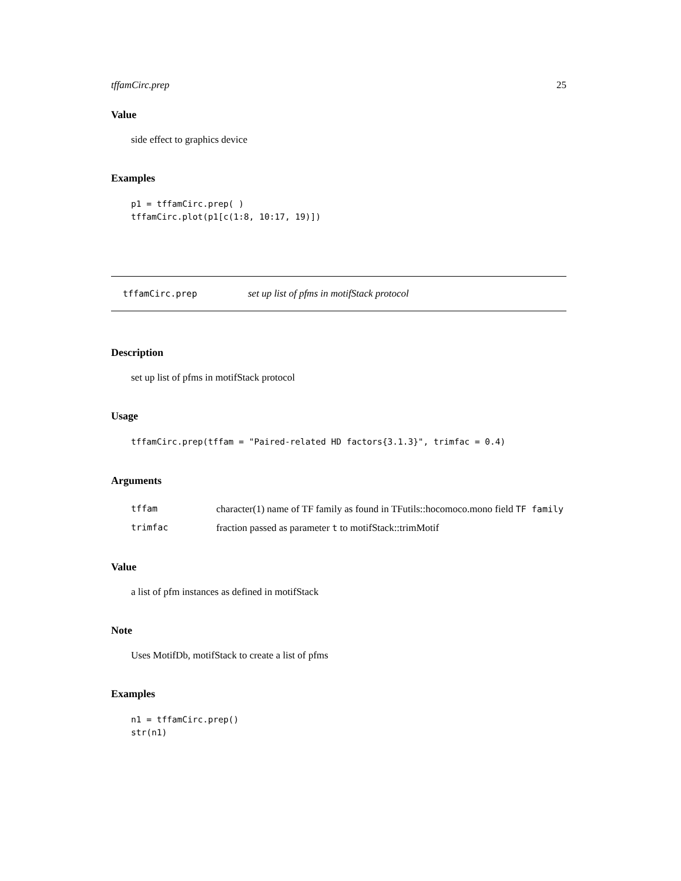tffamCirc.prep 25
Value
side effect to graphics device
Examples
p1 = tffamCirc.prep( )
tffamCirc.plot(p1[c(1:8, 10:17, 19)])
tffamCirc.prep set up list of pfms in motifStack protocol
Description
set up list of pfms in motifStack protocol
Usage
tffamCirc.prep(tffam = "Paired-related HD factors{3.1.3}", trimfac = 0.4)
Arguments
| tffam | character(1) name of TF family as found in TFutils::hocomoco.mono field TF family |
| trimfac | fraction passed as parameter t to motifStack::trimMotif |
Value
a list of pfm instances as defined in motifStack
Note
Uses MotifDb, motifStack to create a list of pfms
Examples
n1 = tffamCirc.prep()
str(n1)